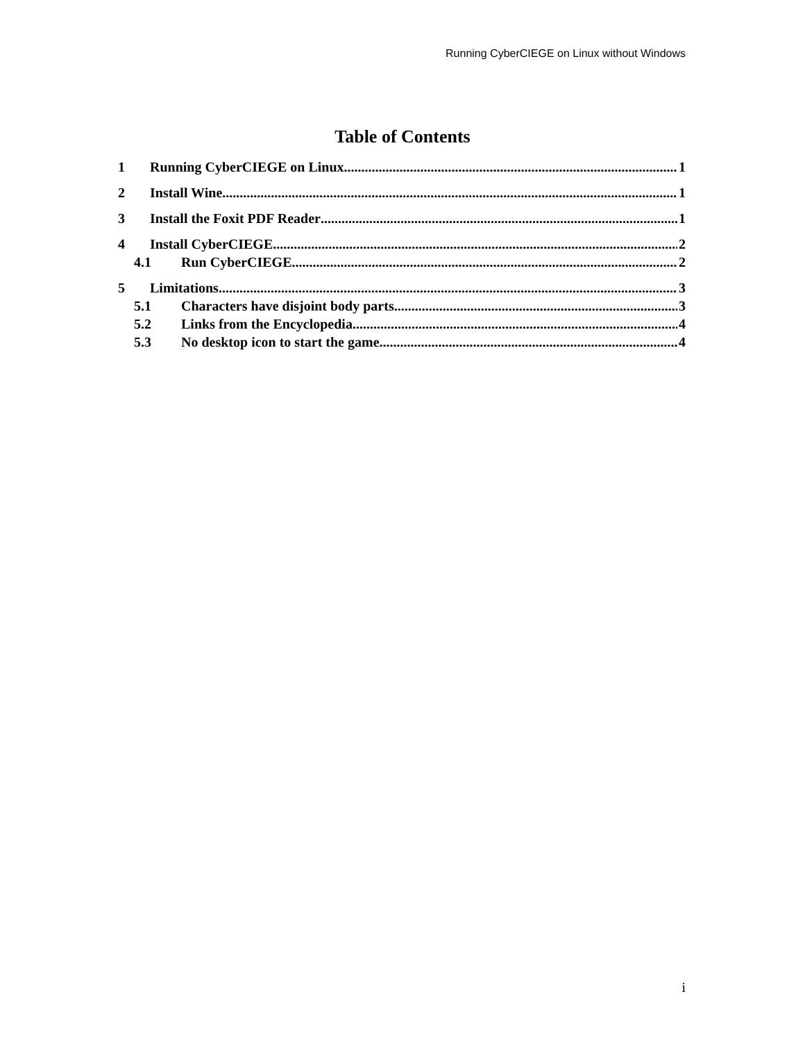Running CyberCIEGE on Linux without Windows
Table of Contents
1 Running CyberCIEGE on Linux 1
2 Install Wine 1
3 Install the Foxit PDF Reader 1
4 Install CyberCIEGE 2
4.1 Run CyberCIEGE 2
5 Limitations 3
5.1 Characters have disjoint body parts 3
5.2 Links from the Encyclopedia 4
5.3 No desktop icon to start the game 4
i